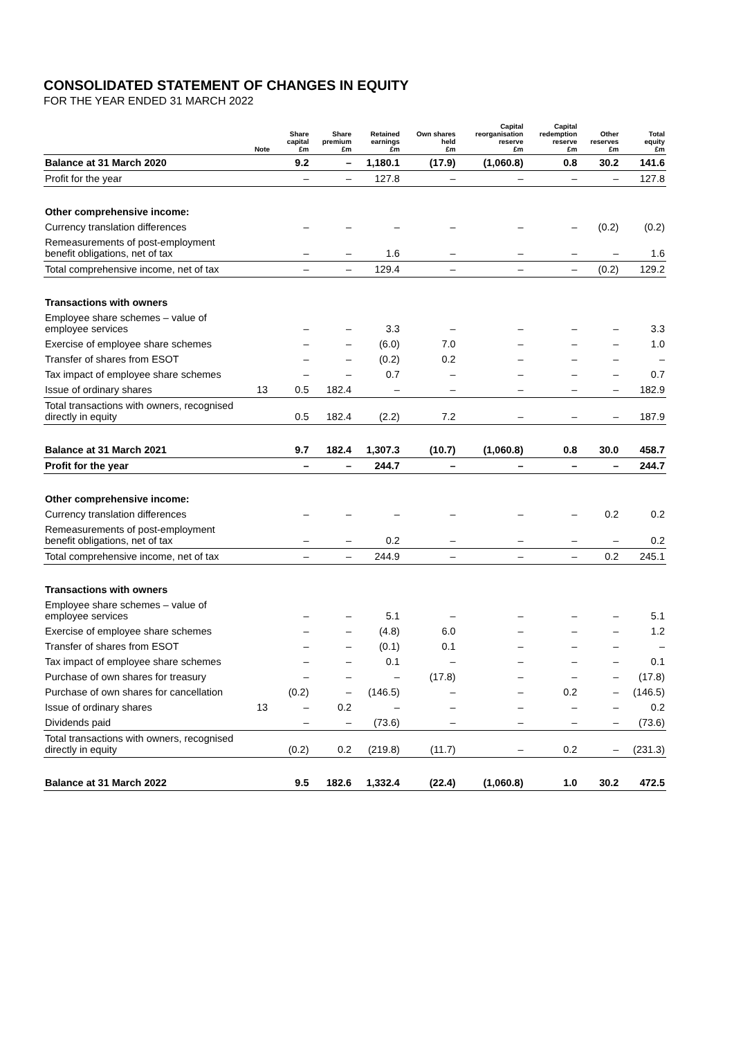CONSOLIDATED STATEMENT OF CHANGES IN EQUITY
FOR THE YEAR ENDED 31 MARCH 2022
| | Note | Share capital £m | Share premium £m | Retained earnings £m | Own shares held £m | Capital reorganisation reserve £m | Capital redemption reserve £m | Other reserves £m | Total equity £m |
| --- | --- | --- | --- | --- | --- | --- | --- | --- | --- |
| Balance at 31 March 2020 | | 9.2 | – | 1,180.1 | (17.9) | (1,060.8) | 0.8 | 30.2 | 141.6 |
| Profit for the year | | – | – | 127.8 | – | – | – | – | 127.8 |
| Other comprehensive income: | | | | | | | | | |
| Currency translation differences | | – | – | – | – | – | – | (0.2) | (0.2) |
| Remeasurements of post-employment benefit obligations, net of tax | | – | – | 1.6 | – | – | – | – | 1.6 |
| Total comprehensive income, net of tax | | – | – | 129.4 | – | – | – | (0.2) | 129.2 |
| Transactions with owners | | | | | | | | | |
| Employee share schemes – value of employee services | | – | – | 3.3 | – | – | – | – | 3.3 |
| Exercise of employee share schemes | | – | – | (6.0) | 7.0 | – | – | – | 1.0 |
| Transfer of shares from ESOT | | – | – | (0.2) | 0.2 | – | – | – | – |
| Tax impact of employee share schemes | | – | – | 0.7 | – | – | – | – | 0.7 |
| Issue of ordinary shares | 13 | 0.5 | 182.4 | – | – | – | – | – | 182.9 |
| Total transactions with owners, recognised directly in equity | | 0.5 | 182.4 | (2.2) | 7.2 | – | – | – | 187.9 |
| Balance at 31 March 2021 | | 9.7 | 182.4 | 1,307.3 | (10.7) | (1,060.8) | 0.8 | 30.0 | 458.7 |
| Profit for the year | | – | – | 244.7 | – | – | – | – | 244.7 |
| Other comprehensive income: | | | | | | | | | |
| Currency translation differences | | – | – | – | – | – | – | 0.2 | 0.2 |
| Remeasurements of post-employment benefit obligations, net of tax | | – | – | 0.2 | – | – | – | – | 0.2 |
| Total comprehensive income, net of tax | | – | – | 244.9 | – | – | – | 0.2 | 245.1 |
| Transactions with owners | | | | | | | | | |
| Employee share schemes – value of employee services | | – | – | 5.1 | – | – | – | – | 5.1 |
| Exercise of employee share schemes | | – | – | (4.8) | 6.0 | – | – | – | 1.2 |
| Transfer of shares from ESOT | | – | – | (0.1) | 0.1 | – | – | – | – |
| Tax impact of employee share schemes | | – | – | 0.1 | – | – | – | – | 0.1 |
| Purchase of own shares for treasury | | – | – | – | (17.8) | – | – | – | (17.8) |
| Purchase of own shares for cancellation | | (0.2) | – | (146.5) | – | – | 0.2 | – | (146.5) |
| Issue of ordinary shares | 13 | – | 0.2 | – | – | – | – | – | 0.2 |
| Dividends paid | | – | – | (73.6) | – | – | – | – | (73.6) |
| Total transactions with owners, recognised directly in equity | | (0.2) | 0.2 | (219.8) | (11.7) | – | 0.2 | – | (231.3) |
| Balance at 31 March 2022 | | 9.5 | 182.6 | 1,332.4 | (22.4) | (1,060.8) | 1.0 | 30.2 | 472.5 |